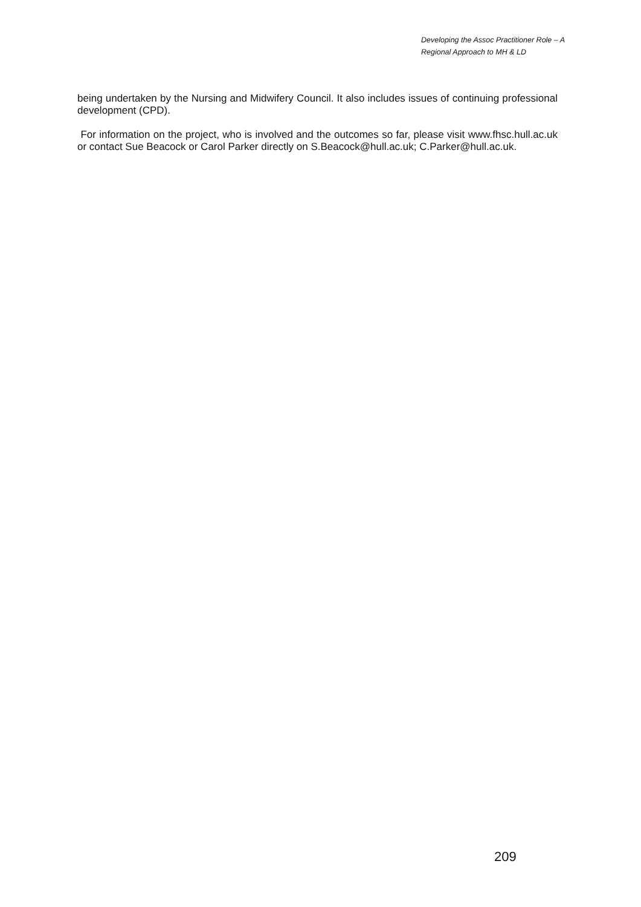Developing the Assoc Practitioner Role – A
Regional Approach to MH & LD
being undertaken by the Nursing and Midwifery Council. It also includes issues of continuing professional development (CPD).
For information on the project, who is involved and the outcomes so far, please visit www.fhsc.hull.ac.uk or contact Sue Beacock or Carol Parker directly on S.Beacock@hull.ac.uk; C.Parker@hull.ac.uk.
209